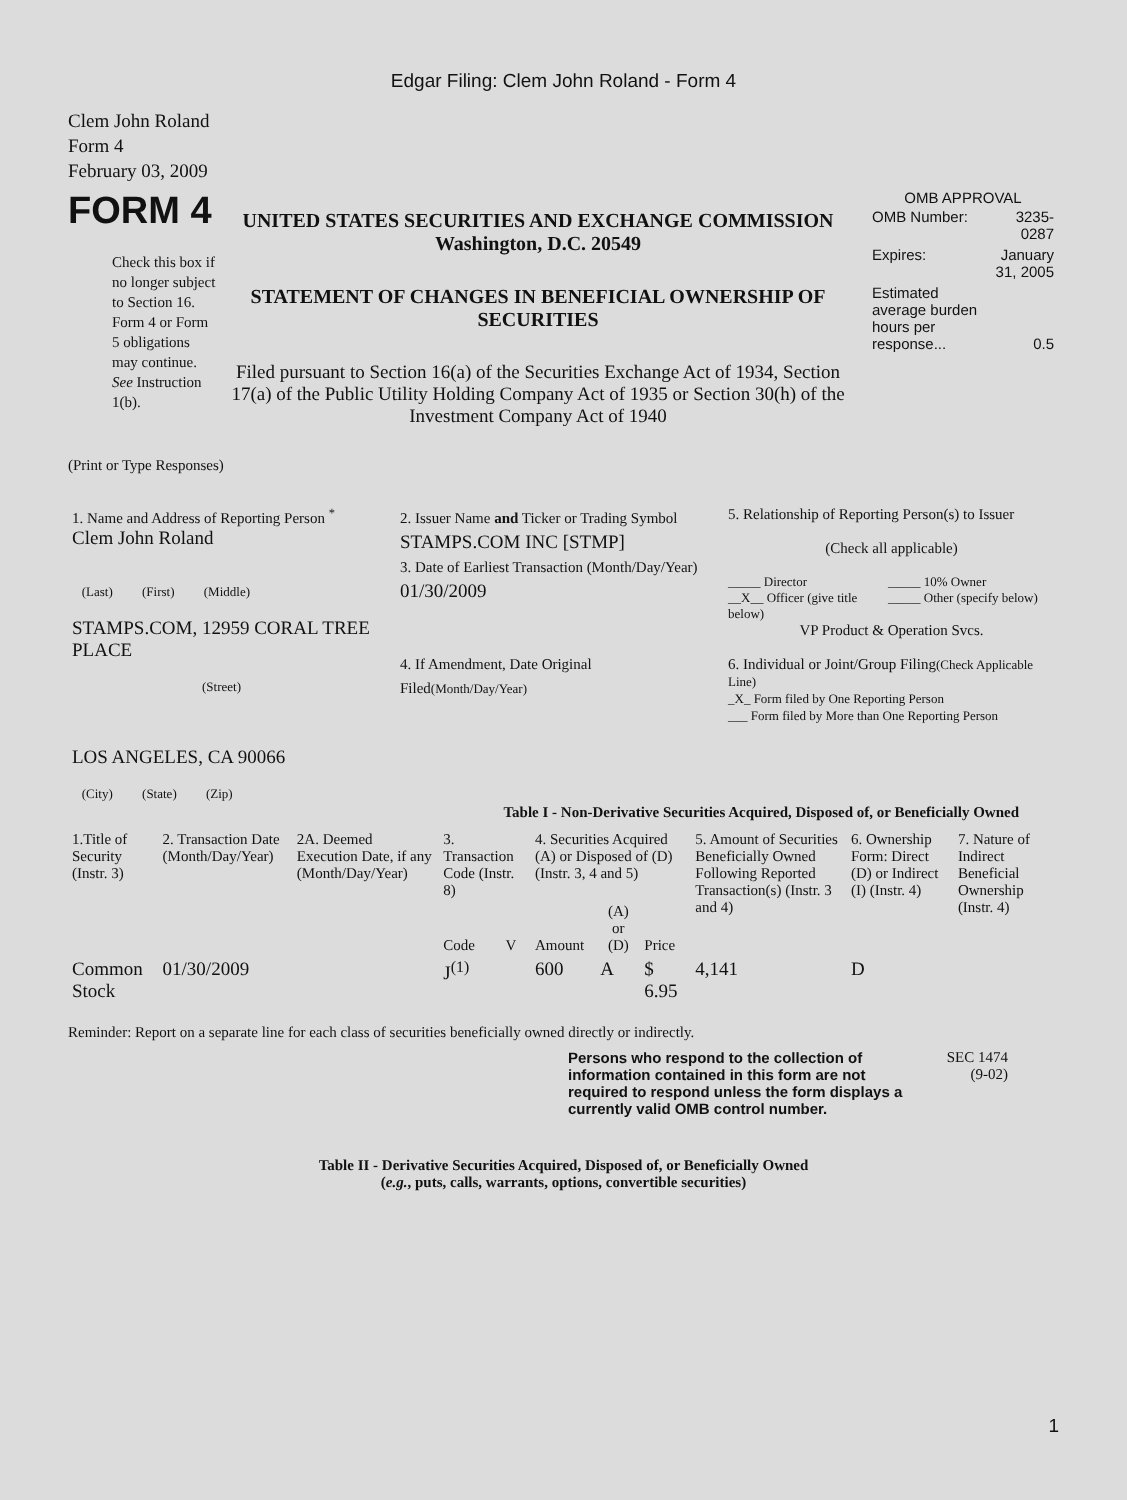Edgar Filing: Clem John Roland - Form 4
Clem John Roland
Form 4
February 03, 2009
FORM 4
Check this box if no longer subject to Section 16. Form 4 or Form 5 obligations may continue. See Instruction 1(b).
UNITED STATES SECURITIES AND EXCHANGE COMMISSION
Washington, D.C. 20549
STATEMENT OF CHANGES IN BENEFICIAL OWNERSHIP OF SECURITIES
Filed pursuant to Section 16(a) of the Securities Exchange Act of 1934, Section 17(a) of the Public Utility Holding Company Act of 1935 or Section 30(h) of the Investment Company Act of 1940
OMB APPROVAL
| OMB Number: | 3235-0287 |
| Expires: | January 31, 2005 |
| Estimated average burden hours per response... | 0.5 |
(Print or Type Responses)
| 1. Name and Address of Reporting Person <sup>*</sup> Clem John Roland (Last) (First) (Middle) STAMPS.COM, 12959 CORAL TREE PLACE (Street) LOS ANGELES, CA 90066 (City) (State) (Zip) | 2. Issuer Name and Ticker or Trading Symbol STAMPS.COM INC [STMP] 3. Date of Earliest Transaction (Month/Day/Year) 01/30/2009 4. If Amendment, Date Original Filed (Month/Day/Year) | 5. Relationship of Reporting Person(s) to Issuer (Check all applicable) _____ Director __X__ Officer (give title below) _____ 10% Owner _____ Other (specify below) VP Product & Operation Svcs. 6. Individual or Joint/Group Filing (Check Applicable Line) _X_ Form filed by One Reporting Person ___ Form filed by More than One Reporting Person |
Table I - Non-Derivative Securities Acquired, Disposed of, or Beneficially Owned
| 1.Title of Security (Instr. 3) | 2. Transaction Date (Month/Day/Year) | 2A. Deemed Execution Date, if any (Month/Day/Year) | 3. Transaction Code (Instr. 8) | | 4. Securities Acquired (A) or Disposed of (D) (Instr. 3, 4 and 5) | | | 5. Amount of Securities Beneficially Owned Following Reported Transaction(s) (Instr. 3 and 4) | 6. Ownership Form: Direct (D) or Indirect (I) (Instr. 4) | 7. Nature of Indirect Beneficial Ownership (Instr. 4) |
| | | | Code | V | Amount | (A) or (D) | Price | | | |
| Common Stock | 01/30/2009 | | J<sup>(1)</sup> | | 600 | A | $ 6.95 | 4,141 | D | |
Reminder: Report on a separate line for each class of securities beneficially owned directly or indirectly.
Persons who respond to the collection of information contained in this form are not required to respond unless the form displays a currently valid OMB control number.
SEC 1474
(9-02)
Table II - Derivative Securities Acquired, Disposed of, or Beneficially Owned
(e.g., puts, calls, warrants, options, convertible securities)
1